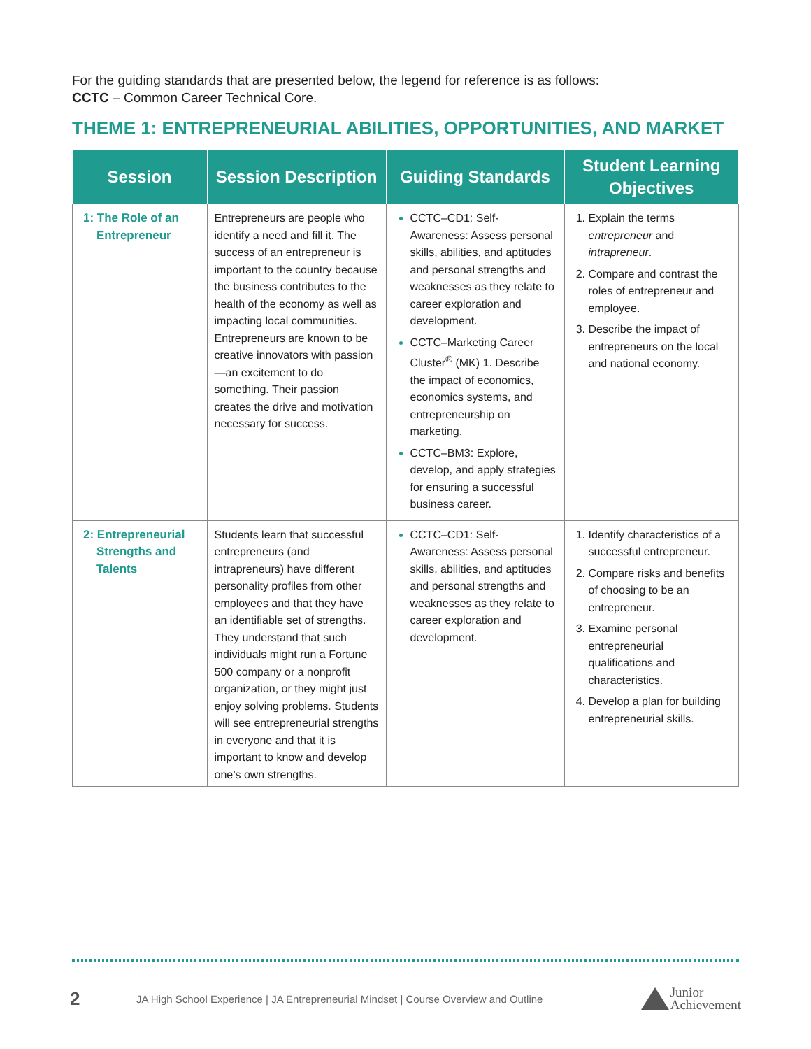For the guiding standards that are presented below, the legend for reference is as follows:
CCTC – Common Career Technical Core.
THEME 1: ENTREPRENEURIAL ABILITIES, OPPORTUNITIES, AND MARKET
| Session | Session Description | Guiding Standards | Student Learning Objectives |
| --- | --- | --- | --- |
| 1: The Role of an Entrepreneur | Entrepreneurs are people who identify a need and fill it. The success of an entrepreneur is important to the country because the business contributes to the health of the economy as well as impacting local communities. Entrepreneurs are known to be creative innovators with passion—an excitement to do something. Their passion creates the drive and motivation necessary for success. | CCTC–CD1: Self-Awareness: Assess personal skills, abilities, and aptitudes and personal strengths and weaknesses as they relate to career exploration and development. CCTC–Marketing Career Cluster<sup>®</sup> (MK) 1. Describe the impact of economics, economics systems, and entrepreneurship on marketing. CCTC–BM3: Explore, develop, and apply strategies for ensuring a successful business career. | Explain the terms entrepreneur and intrapreneur . Compare and contrast the roles of entrepreneur and employee. Describe the impact of entrepreneurs on the local and national economy. |
| 2: Entrepreneurial Strengths and Talents | Students learn that successful entrepreneurs (and intrapreneurs) have different personality profiles from other employees and that they have an identifiable set of strengths. They understand that such individuals might run a Fortune 500 company or a nonprofit organization, or they might just enjoy solving problems. Students will see entrepreneurial strengths in everyone and that it is important to know and develop one’s own strengths. | CCTC–CD1: Self-Awareness: Assess personal skills, abilities, and aptitudes and personal strengths and weaknesses as they relate to career exploration and development. | Identify characteristics of a successful entrepreneur. Compare risks and benefits of choosing to be an entrepreneur. Examine personal entrepreneurial qualifications and characteristics. Develop a plan for building entrepreneurial skills. |
2 JA High School Experience | JA Entrepreneurial Mindset | Course Overview and Outline Junior
Achievement